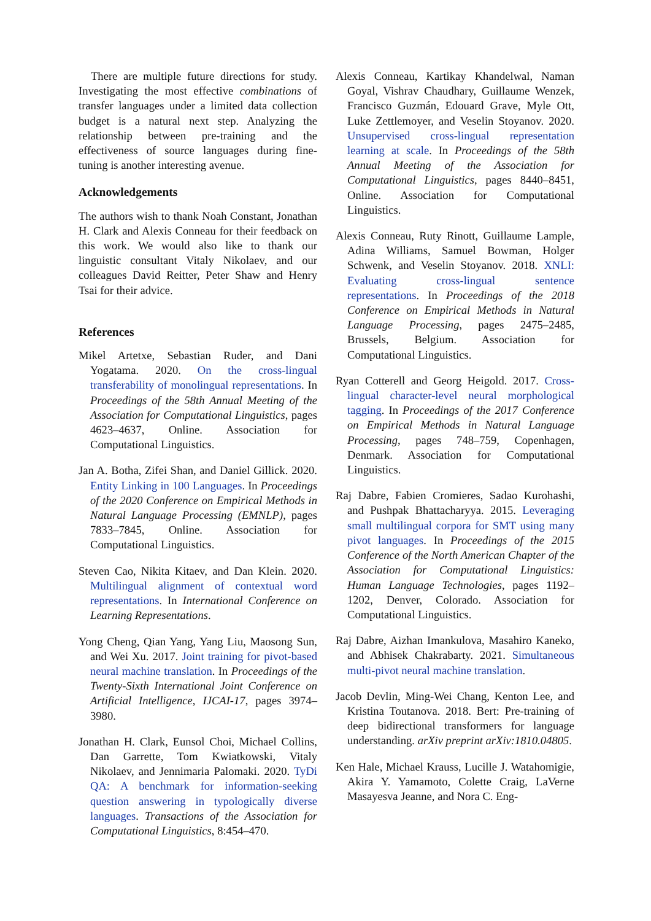There are multiple future directions for study. Investigating the most effective combinations of transfer languages under a limited data collection budget is a natural next step. Analyzing the relationship between pre-training and the effectiveness of source languages during fine-tuning is another interesting avenue.
Acknowledgements
The authors wish to thank Noah Constant, Jonathan H. Clark and Alexis Conneau for their feedback on this work. We would also like to thank our linguistic consultant Vitaly Nikolaev, and our colleagues David Reitter, Peter Shaw and Henry Tsai for their advice.
References
Mikel Artetxe, Sebastian Ruder, and Dani Yogatama. 2020. On the cross-lingual transferability of monolingual representations. In Proceedings of the 58th Annual Meeting of the Association for Computational Linguistics, pages 4623–4637, Online. Association for Computational Linguistics.
Jan A. Botha, Zifei Shan, and Daniel Gillick. 2020. Entity Linking in 100 Languages. In Proceedings of the 2020 Conference on Empirical Methods in Natural Language Processing (EMNLP), pages 7833–7845, Online. Association for Computational Linguistics.
Steven Cao, Nikita Kitaev, and Dan Klein. 2020. Multilingual alignment of contextual word representations. In International Conference on Learning Representations.
Yong Cheng, Qian Yang, Yang Liu, Maosong Sun, and Wei Xu. 2017. Joint training for pivot-based neural machine translation. In Proceedings of the Twenty-Sixth International Joint Conference on Artificial Intelligence, IJCAI-17, pages 3974–3980.
Jonathan H. Clark, Eunsol Choi, Michael Collins, Dan Garrette, Tom Kwiatkowski, Vitaly Nikolaev, and Jennimaria Palomaki. 2020. TyDi QA: A benchmark for information-seeking question answering in typologically diverse languages. Transactions of the Association for Computational Linguistics, 8:454–470.
Alexis Conneau, Kartikay Khandelwal, Naman Goyal, Vishrav Chaudhary, Guillaume Wenzek, Francisco Guzmán, Edouard Grave, Myle Ott, Luke Zettlemoyer, and Veselin Stoyanov. 2020. Unsupervised cross-lingual representation learning at scale. In Proceedings of the 58th Annual Meeting of the Association for Computational Linguistics, pages 8440–8451, Online. Association for Computational Linguistics.
Alexis Conneau, Ruty Rinott, Guillaume Lample, Adina Williams, Samuel Bowman, Holger Schwenk, and Veselin Stoyanov. 2018. XNLI: Evaluating cross-lingual sentence representations. In Proceedings of the 2018 Conference on Empirical Methods in Natural Language Processing, pages 2475–2485, Brussels, Belgium. Association for Computational Linguistics.
Ryan Cotterell and Georg Heigold. 2017. Cross-lingual character-level neural morphological tagging. In Proceedings of the 2017 Conference on Empirical Methods in Natural Language Processing, pages 748–759, Copenhagen, Denmark. Association for Computational Linguistics.
Raj Dabre, Fabien Cromieres, Sadao Kurohashi, and Pushpak Bhattacharyya. 2015. Leveraging small multilingual corpora for SMT using many pivot languages. In Proceedings of the 2015 Conference of the North American Chapter of the Association for Computational Linguistics: Human Language Technologies, pages 1192–1202, Denver, Colorado. Association for Computational Linguistics.
Raj Dabre, Aizhan Imankulova, Masahiro Kaneko, and Abhisek Chakrabarty. 2021. Simultaneous multi-pivot neural machine translation.
Jacob Devlin, Ming-Wei Chang, Kenton Lee, and Kristina Toutanova. 2018. Bert: Pre-training of deep bidirectional transformers for language understanding. arXiv preprint arXiv:1810.04805.
Ken Hale, Michael Krauss, Lucille J. Watahomigie, Akira Y. Yamamoto, Colette Craig, LaVerne Masayesva Jeanne, and Nora C. Eng-